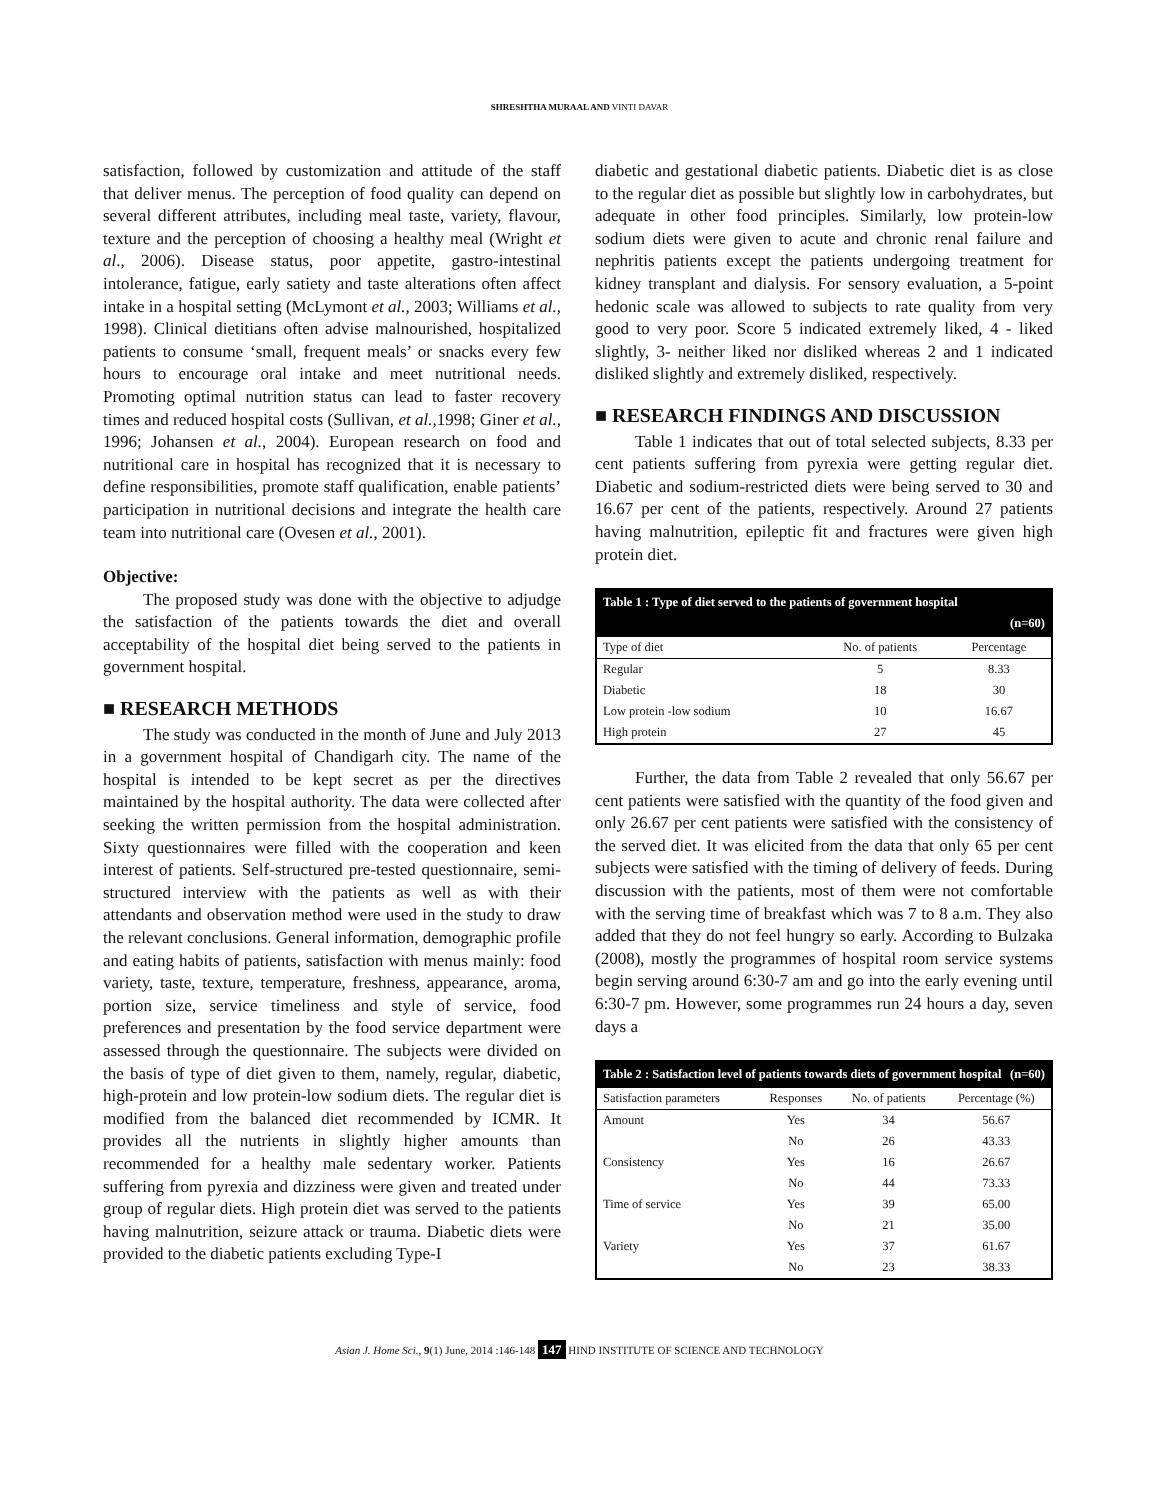SHRESHTHA MURAAL AND VINTI DAVAR
satisfaction, followed by customization and attitude of the staff that deliver menus. The perception of food quality can depend on several different attributes, including meal taste, variety, flavour, texture and the perception of choosing a healthy meal (Wright et al., 2006). Disease status, poor appetite, gastro-intestinal intolerance, fatigue, early satiety and taste alterations often affect intake in a hospital setting (McLymont et al., 2003; Williams et al., 1998). Clinical dietitians often advise malnourished, hospitalized patients to consume ‘small, frequent meals’ or snacks every few hours to encourage oral intake and meet nutritional needs. Promoting optimal nutrition status can lead to faster recovery times and reduced hospital costs (Sullivan, et al., 1998; Giner et al., 1996; Johansen et al., 2004). European research on food and nutritional care in hospital has recognized that it is necessary to define responsibilities, promote staff qualification, enable patients’ participation in nutritional decisions and integrate the health care team into nutritional care (Ovesen et al., 2001).
Objective:
The proposed study was done with the objective to adjudge the satisfaction of the patients towards the diet and overall acceptability of the hospital diet being served to the patients in government hospital.
■ RESEARCH METHODS
The study was conducted in the month of June and July 2013 in a government hospital of Chandigarh city. The name of the hospital is intended to be kept secret as per the directives maintained by the hospital authority. The data were collected after seeking the written permission from the hospital administration. Sixty questionnaires were filled with the cooperation and keen interest of patients. Self-structured pre-tested questionnaire, semi-structured interview with the patients as well as with their attendants and observation method were used in the study to draw the relevant conclusions. General information, demographic profile and eating habits of patients, satisfaction with menus mainly: food variety, taste, texture, temperature, freshness, appearance, aroma, portion size, service timeliness and style of service, food preferences and presentation by the food service department were assessed through the questionnaire. The subjects were divided on the basis of type of diet given to them, namely, regular, diabetic, high-protein and low protein-low sodium diets. The regular diet is modified from the balanced diet recommended by ICMR. It provides all the nutrients in slightly higher amounts than recommended for a healthy male sedentary worker. Patients suffering from pyrexia and dizziness were given and treated under group of regular diets. High protein diet was served to the patients having malnutrition, seizure attack or trauma. Diabetic diets were provided to the diabetic patients excluding Type-I
diabetic and gestational diabetic patients. Diabetic diet is as close to the regular diet as possible but slightly low in carbohydrates, but adequate in other food principles. Similarly, low protein-low sodium diets were given to acute and chronic renal failure and nephritis patients except the patients undergoing treatment for kidney transplant and dialysis. For sensory evaluation, a 5-point hedonic scale was allowed to subjects to rate quality from very good to very poor. Score 5 indicated extremely liked, 4 - liked slightly, 3- neither liked nor disliked whereas 2 and 1 indicated disliked slightly and extremely disliked, respectively.
■ RESEARCH FINDINGS AND DISCUSSION
Table 1 indicates that out of total selected subjects, 8.33 per cent patients suffering from pyrexia were getting regular diet. Diabetic and sodium-restricted diets were being served to 30 and 16.67 per cent of the patients, respectively. Around 27 patients having malnutrition, epileptic fit and fractures were given high protein diet.
| Table 1 : Type of diet served to the patients of government hospital (n=60) | | |
| --- | --- | --- |
| Type of diet | No. of patients | Percentage |
| Regular | 5 | 8.33 |
| Diabetic | 18 | 30 |
| Low protein -low sodium | 10 | 16.67 |
| High protein | 27 | 45 |
Further, the data from Table 2 revealed that only 56.67 per cent patients were satisfied with the quantity of the food given and only 26.67 per cent patients were satisfied with the consistency of the served diet. It was elicited from the data that only 65 per cent subjects were satisfied with the timing of delivery of feeds. During discussion with the patients, most of them were not comfortable with the serving time of breakfast which was 7 to 8 a.m. They also added that they do not feel hungry so early. According to Bulzaka (2008), mostly the programmes of hospital room service systems begin serving around 6:30-7 am and go into the early evening until 6:30-7 pm. However, some programmes run 24 hours a day, seven days a
| Table 2 : Satisfaction level of patients towards diets of government hospital (n=60) | | | |
| --- | --- | --- | --- |
| Satisfaction parameters | Responses | No. of patients | Percentage (%) |
| Amount | Yes | 34 | 56.67 |
| | No | 26 | 43.33 |
| Consistency | Yes | 16 | 26.67 |
| | No | 44 | 73.33 |
| Time of service | Yes | 39 | 65.00 |
| | No | 21 | 35.00 |
| Variety | Yes | 37 | 61.67 |
| | No | 23 | 38.33 |
Asian J. Home Sci., 9(1) June, 2014 :146-148 147 HIND INSTITUTE OF SCIENCE AND TECHNOLOGY